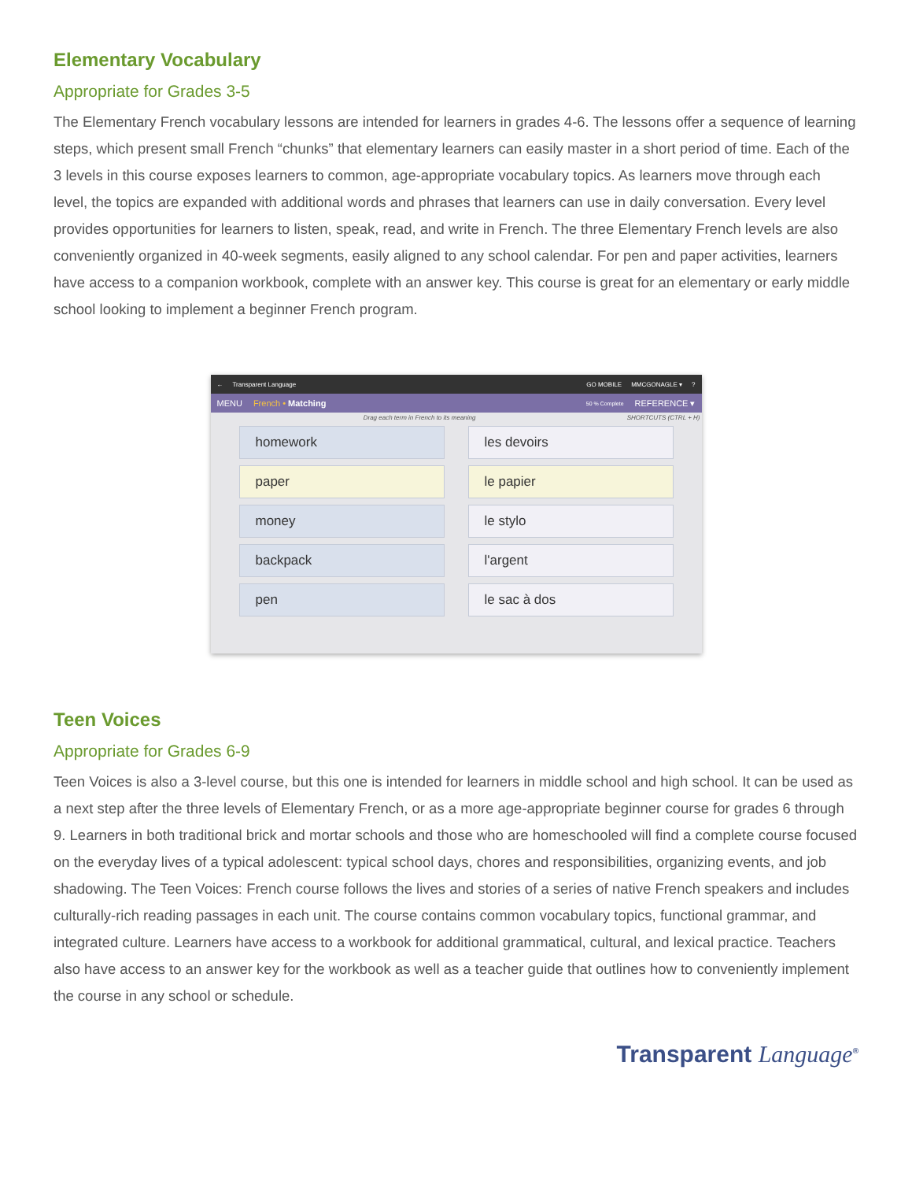Elementary Vocabulary
Appropriate for Grades 3-5
The Elementary French vocabulary lessons are intended for learners in grades 4-6. The lessons offer a sequence of learning steps, which present small French “chunks” that elementary learners can easily master in a short period of time. Each of the 3 levels in this course exposes learners to common, age-appropriate vocabulary topics. As learners move through each level, the topics are expanded with additional words and phrases that learners can use in daily conversation. Every level provides opportunities for learners to listen, speak, read, and write in French. The three Elementary French levels are also conveniently organized in 40-week segments, easily aligned to any school calendar. For pen and paper activities, learners have access to a companion workbook, complete with an answer key. This course is great for an elementary or early middle school looking to implement a beginner French program.
← Transparent Language GO MOBILE MMCGONAGLE ▾?
MENU French • Matching 50 % Complete REFERENCE ▾
Drag each term in French to its meaning SHORTCUTS (CTRL + H)
homework les devoirs
paper le papier
money le stylo
backpack l'argent
pen le sac à dos
Teen Voices
Appropriate for Grades 6-9
Teen Voices is also a 3-level course, but this one is intended for learners in middle school and high school. It can be used as a next step after the three levels of Elementary French, or as a more age-appropriate beginner course for grades 6 through 9. Learners in both traditional brick and mortar schools and those who are homeschooled will find a complete course focused on the everyday lives of a typical adolescent: typical school days, chores and responsibilities, organizing events, and job shadowing. The Teen Voices: French course follows the lives and stories of a series of native French speakers and includes culturally-rich reading passages in each unit. The course contains common vocabulary topics, functional grammar, and integrated culture. Learners have access to a workbook for additional grammatical, cultural, and lexical practice. Teachers also have access to an answer key for the workbook as well as a teacher guide that outlines how to conveniently implement the course in any school or schedule.
Transparent Language<sup>®</sup>